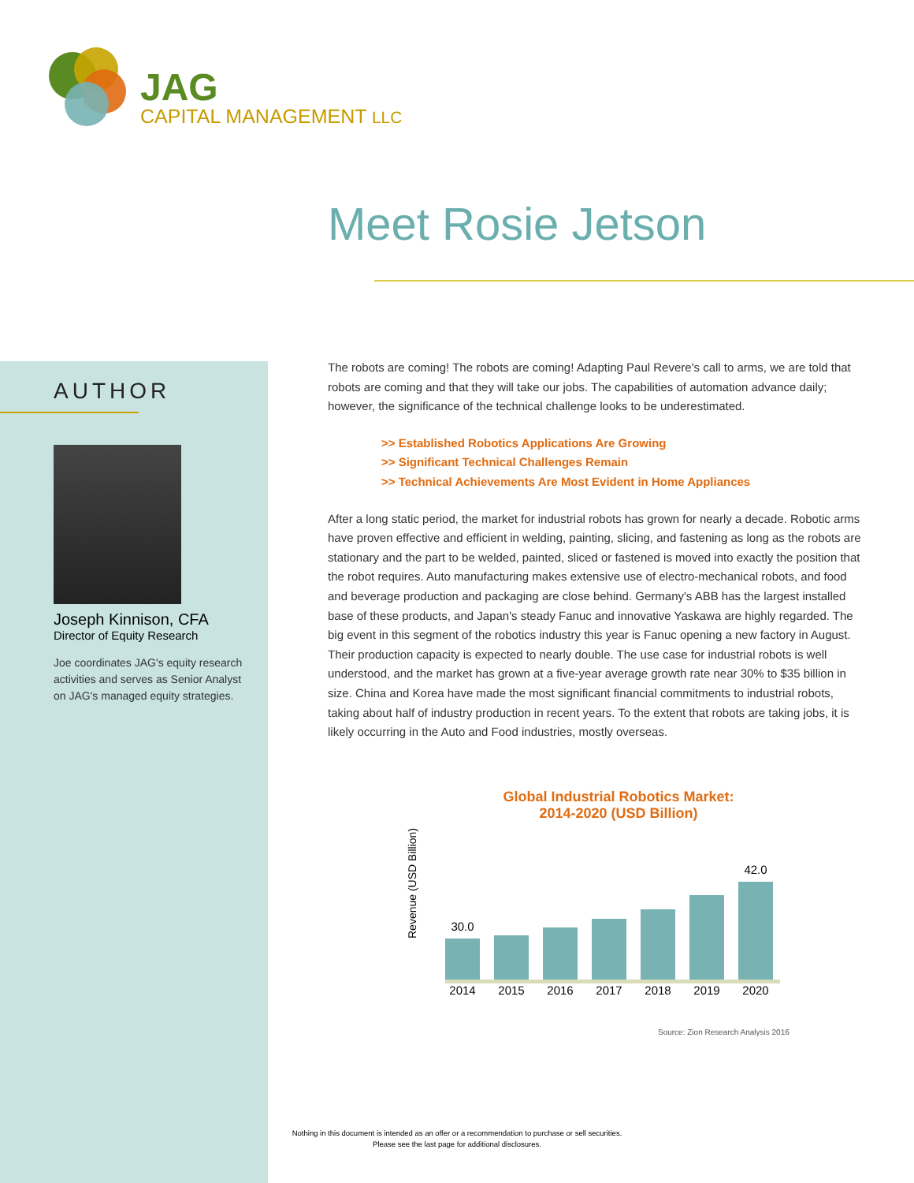JAG
CAPITAL MANAGEMENT LLC
Meet Rosie Jetson
AUTHOR
Joseph Kinnison, CFA
Director of Equity Research
Joe coordinates JAG's equity research activities and serves as Senior Analyst on JAG's managed equity strategies.
The robots are coming! The robots are coming! Adapting Paul Revere's call to arms, we are told that robots are coming and that they will take our jobs. The capabilities of automation advance daily; however, the significance of the technical challenge looks to be underestimated.
>> Established Robotics Applications Are Growing
>> Significant Technical Challenges Remain
>> Technical Achievements Are Most Evident in Home Appliances
After a long static period, the market for industrial robots has grown for nearly a decade. Robotic arms have proven effective and efficient in welding, painting, slicing, and fastening as long as the robots are stationary and the part to be welded, painted, sliced or fastened is moved into exactly the position that the robot requires. Auto manufacturing makes extensive use of electro-mechanical robots, and food and beverage production and packaging are close behind. Germany's ABB has the largest installed base of these products, and Japan's steady Fanuc and innovative Yaskawa are highly regarded. The big event in this segment of the robotics industry this year is Fanuc opening a new factory in August. Their production capacity is expected to nearly double. The use case for industrial robots is well understood, and the market has grown at a five-year average growth rate near 30% to $35 billion in size. China and Korea have made the most significant financial commitments to industrial robots, taking about half of industry production in recent years. To the extent that robots are taking jobs, it is likely occurring in the Auto and Food industries, mostly overseas.
Global Industrial Robotics Market:
2014-2020 (USD Billion)
Revenue (USD Billion)
30.0
42.0
2014 2015 2016 2017 2018 2019 2020
Source: Zion Research Analysis 2016
Nothing in this document is intended as an offer or a recommendation to purchase or sell securities.
Please see the last page for additional disclosures.